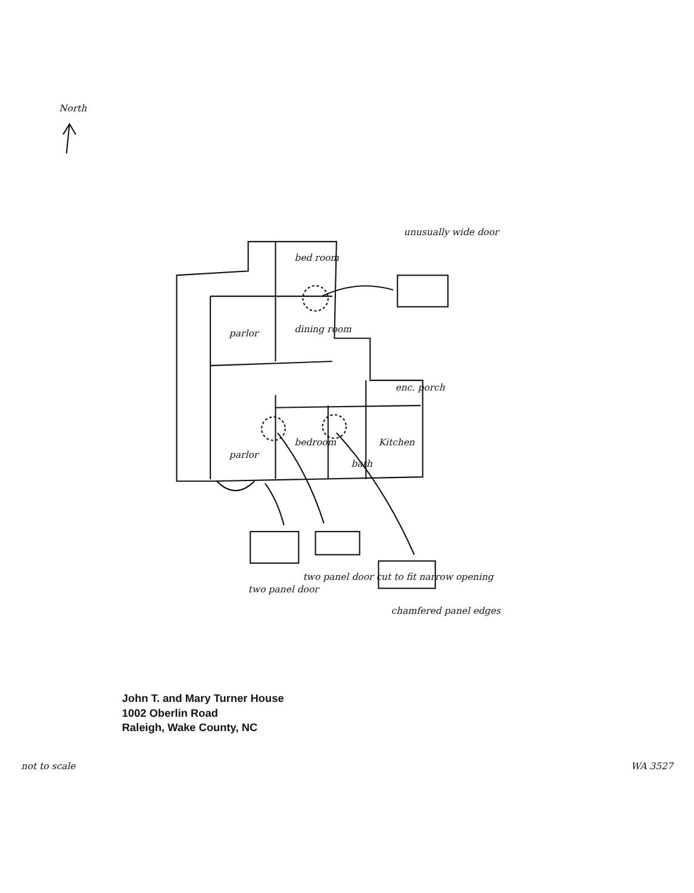North
bed room
dining room
parlor
enc. porch
bedroom
Kitchen
bath
parlor
unusually wide door
chamfered panel edges
two panel door cut to fit narrow opening
two panel door
John T. and Mary Turner House
1002 Oberlin Road
Raleigh, Wake County, NC
WA 3527
not to scale